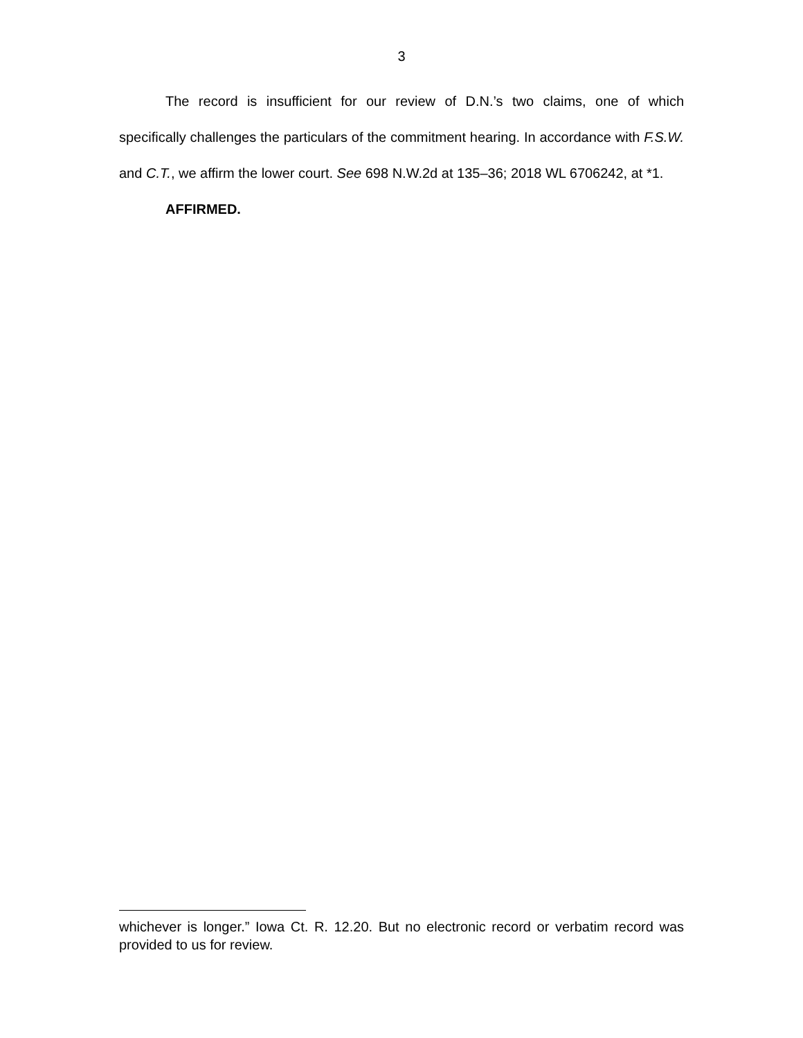3
The record is insufficient for our review of D.N.’s two claims, one of which specifically challenges the particulars of the commitment hearing. In accordance with F.S.W. and C.T., we affirm the lower court. See 698 N.W.2d at 135–36; 2018 WL 6706242, at *1.
AFFIRMED.
whichever is longer.” Iowa Ct. R. 12.20. But no electronic record or verbatim record was provided to us for review.